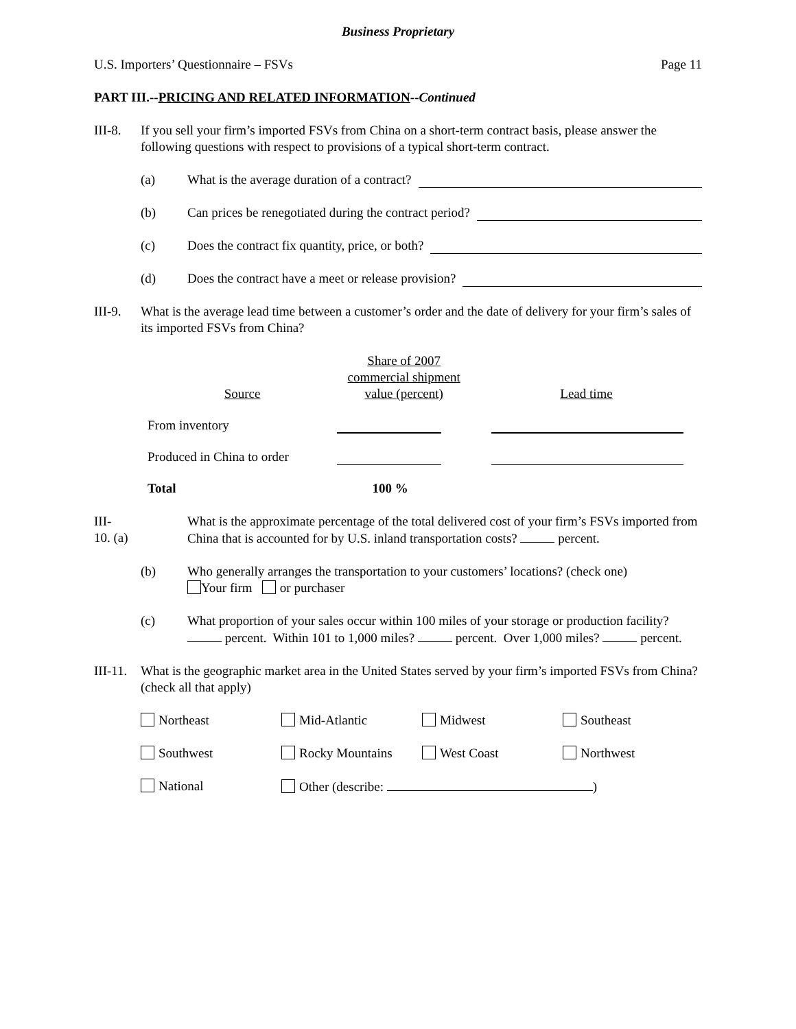Business Proprietary
U.S. Importers’ Questionnaire – FSVs Page 11
PART III.--PRICING AND RELATED INFORMATION--Continued
III-8.
If you sell your firm’s imported FSVs from China on a short-term contract basis, please answer the following questions with respect to provisions of a typical short-term contract.
(a) What is the average duration of a contract?
(b) Can prices be renegotiated during the contract period?
(c) Does the contract fix quantity, price, or both?
(d) Does the contract have a meet or release provision?
III-9.
What is the average lead time between a customer’s order and the date of delivery for your firm’s sales of its imported FSVs from China?
| Source | Share of 2007 commercial shipment value (percent) | Lead time |
| --- | --- | --- |
| From inventory | | |
| Produced in China to order | | |
| Total | 100 % | |
III-10. (a)
What is the approximate percentage of the total delivered cost of your firm’s FSVs imported from China that is accounted for by U.S. inland transportation costs? percent.
(b) Who generally arranges the transportation to your customers’ locations? (check one)
Your firm or purchaser
(c) What proportion of your sales occur within 100 miles of your storage or production facility? percent. Within 101 to 1,000 miles? percent. Over 1,000 miles? percent.
III-11.
What is the geographic market area in the United States served by your firm’s imported FSVs from China? (check all that apply)
| Northeast | Mid-Atlantic | Midwest | Southeast |
| Southwest | Rocky Mountains | West Coast | Northwest |
| National | Other (describe: ) | | |